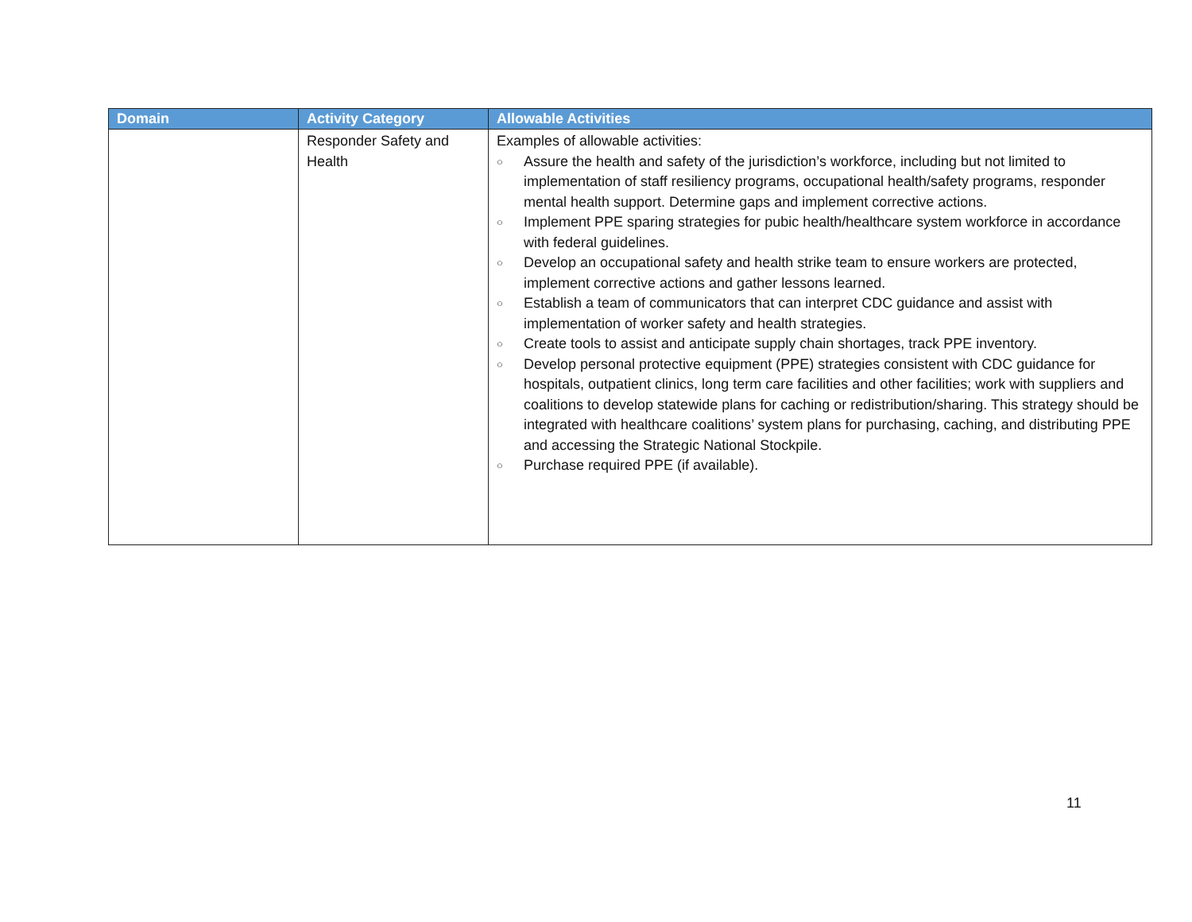| Domain | Activity Category | Allowable Activities |
| --- | --- | --- |
| | Responder Safety and Health | Examples of allowable activities: ○ Assure the health and safety of the jurisdiction’s workforce, including but not limited to implementation of staff resiliency programs, occupational health/safety programs, responder mental health support. Determine gaps and implement corrective actions. ○ Implement PPE sparing strategies for pubic health/healthcare system workforce in accordance with federal guidelines. ○ Develop an occupational safety and health strike team to ensure workers are protected, implement corrective actions and gather lessons learned. ○ Establish a team of communicators that can interpret CDC guidance and assist with implementation of worker safety and health strategies. ○ Create tools to assist and anticipate supply chain shortages, track PPE inventory. ○ Develop personal protective equipment (PPE) strategies consistent with CDC guidance for hospitals, outpatient clinics, long term care facilities and other facilities; work with suppliers and coalitions to develop statewide plans for caching or redistribution/sharing. This strategy should be integrated with healthcare coalitions’ system plans for purchasing, caching, and distributing PPE and accessing the Strategic National Stockpile. ○ Purchase required PPE (if available). |
11